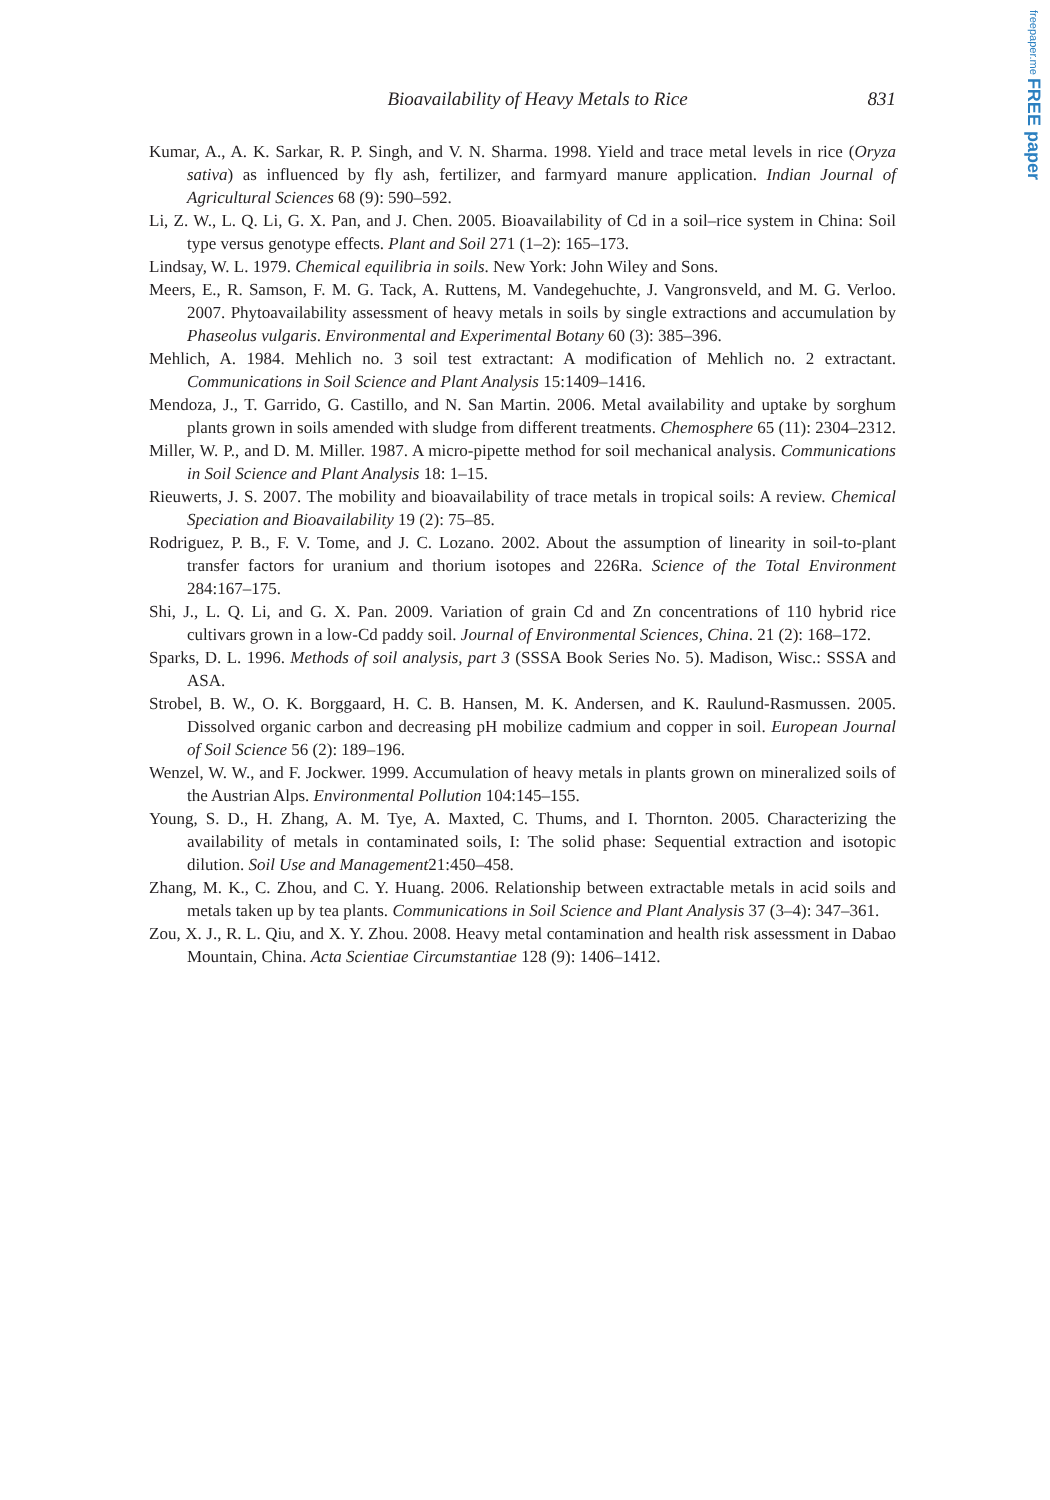freepaper.me FREE paper
Bioavailability of Heavy Metals to Rice 831
Kumar, A., A. K. Sarkar, R. P. Singh, and V. N. Sharma. 1998. Yield and trace metal levels in rice (Oryza sativa) as influenced by fly ash, fertilizer, and farmyard manure application. Indian Journal of Agricultural Sciences 68 (9): 590–592.
Li, Z. W., L. Q. Li, G. X. Pan, and J. Chen. 2005. Bioavailability of Cd in a soil–rice system in China: Soil type versus genotype effects. Plant and Soil 271 (1–2): 165–173.
Lindsay, W. L. 1979. Chemical equilibria in soils. New York: John Wiley and Sons.
Meers, E., R. Samson, F. M. G. Tack, A. Ruttens, M. Vandegehuchte, J. Vangronsveld, and M. G. Verloo. 2007. Phytoavailability assessment of heavy metals in soils by single extractions and accumulation by Phaseolus vulgaris. Environmental and Experimental Botany 60 (3): 385–396.
Mehlich, A. 1984. Mehlich no. 3 soil test extractant: A modification of Mehlich no. 2 extractant. Communications in Soil Science and Plant Analysis 15:1409–1416.
Mendoza, J., T. Garrido, G. Castillo, and N. San Martin. 2006. Metal availability and uptake by sorghum plants grown in soils amended with sludge from different treatments. Chemosphere 65 (11): 2304–2312.
Miller, W. P., and D. M. Miller. 1987. A micro-pipette method for soil mechanical analysis. Communications in Soil Science and Plant Analysis 18: 1–15.
Rieuwerts, J. S. 2007. The mobility and bioavailability of trace metals in tropical soils: A review. Chemical Speciation and Bioavailability 19 (2): 75–85.
Rodriguez, P. B., F. V. Tome, and J. C. Lozano. 2002. About the assumption of linearity in soil-to-plant transfer factors for uranium and thorium isotopes and 226Ra. Science of the Total Environment 284:167–175.
Shi, J., L. Q. Li, and G. X. Pan. 2009. Variation of grain Cd and Zn concentrations of 110 hybrid rice cultivars grown in a low-Cd paddy soil. Journal of Environmental Sciences, China. 21 (2): 168–172.
Sparks, D. L. 1996. Methods of soil analysis, part 3 (SSSA Book Series No. 5). Madison, Wisc.: SSSA and ASA.
Strobel, B. W., O. K. Borggaard, H. C. B. Hansen, M. K. Andersen, and K. Raulund-Rasmussen. 2005. Dissolved organic carbon and decreasing pH mobilize cadmium and copper in soil. European Journal of Soil Science 56 (2): 189–196.
Wenzel, W. W., and F. Jockwer. 1999. Accumulation of heavy metals in plants grown on mineralized soils of the Austrian Alps. Environmental Pollution 104:145–155.
Young, S. D., H. Zhang, A. M. Tye, A. Maxted, C. Thums, and I. Thornton. 2005. Characterizing the availability of metals in contaminated soils, I: The solid phase: Sequential extraction and isotopic dilution. Soil Use and Management21:450–458.
Zhang, M. K., C. Zhou, and C. Y. Huang. 2006. Relationship between extractable metals in acid soils and metals taken up by tea plants. Communications in Soil Science and Plant Analysis 37 (3–4): 347–361.
Zou, X. J., R. L. Qiu, and X. Y. Zhou. 2008. Heavy metal contamination and health risk assessment in Dabao Mountain, China. Acta Scientiae Circumstantiae 128 (9): 1406–1412.